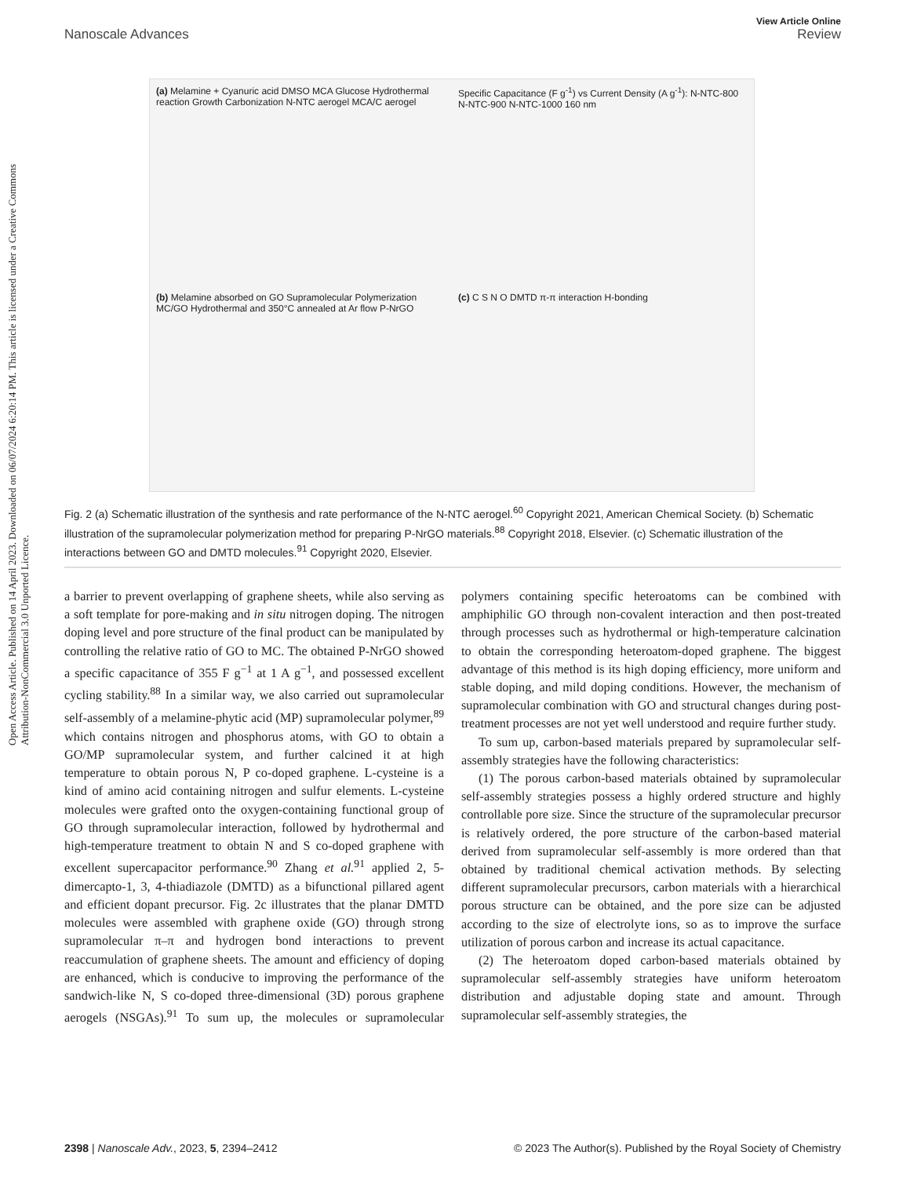Open Access Article. Published on 14 April 2023. Downloaded on 06/07/2024 6:20:14 PM. This article is licensed under a Creative Commons Attribution-NonCommercial 3.0 Unported Licence.
View Article Online
Nanoscale Advances Review
(a) Melamine + Cyanuric acid DMSO MCA Glucose Hydrothermal reaction Growth Carbonization N-NTC aerogel MCA/C aerogel
Specific Capacitance (F g<sup>-1</sup>) vs Current Density (A g<sup>-1</sup>): N-NTC-800 N-NTC-900 N-NTC-1000 160 nm
(b) Melamine absorbed on GO Supramolecular Polymerization MC/GO Hydrothermal and 350°C annealed at Ar flow P-NrGO
(c) C S N O DMTD π-π interaction H-bonding
Fig. 2 (a) Schematic illustration of the synthesis and rate performance of the N-NTC aerogel.<sup>60</sup> Copyright 2021, American Chemical Society. (b) Schematic illustration of the supramolecular polymerization method for preparing P-NrGO materials.<sup>88</sup> Copyright 2018, Elsevier. (c) Schematic illustration of the interactions between GO and DMTD molecules.<sup>91</sup> Copyright 2020, Elsevier.
a barrier to prevent overlapping of graphene sheets, while also serving as a soft template for pore-making and in situ nitrogen doping. The nitrogen doping level and pore structure of the final product can be manipulated by controlling the relative ratio of GO to MC. The obtained P-NrGO showed a specific capacitance of 355 F g<sup>−1</sup> at 1 A g<sup>−1</sup>, and possessed excellent cycling stability.<sup>88</sup> In a similar way, we also carried out supramolecular self-assembly of a melamine-phytic acid (MP) supramolecular polymer,<sup>89</sup> which contains nitrogen and phosphorus atoms, with GO to obtain a GO/MP supramolecular system, and further calcined it at high temperature to obtain porous N, P co-doped graphene. L-cysteine is a kind of amino acid containing nitrogen and sulfur elements. L-cysteine molecules were grafted onto the oxygen-containing functional group of GO through supramolecular interaction, followed by hydrothermal and high-temperature treatment to obtain N and S co-doped graphene with excellent supercapacitor performance.<sup>90</sup> Zhang et al.<sup>91</sup> applied 2, 5-dimercapto-1, 3, 4-thiadiazole (DMTD) as a bifunctional pillared agent and efficient dopant precursor. Fig. 2c illustrates that the planar DMTD molecules were assembled with graphene oxide (GO) through strong supramolecular π–π and hydrogen bond interactions to prevent reaccumulation of graphene sheets. The amount and efficiency of doping are enhanced, which is conducive to improving the performance of the sandwich-like N, S co-doped three-dimensional (3D) porous graphene aerogels (NSGAs).<sup>91</sup> To sum up, the molecules or supramolecular polymers containing specific heteroatoms can be combined with amphiphilic GO through non-covalent interaction and then post-treated through processes such as hydrothermal or high-temperature calcination to obtain the corresponding heteroatom-doped graphene. The biggest advantage of this method is its high doping efficiency, more uniform and stable doping, and mild doping conditions. However, the mechanism of supramolecular combination with GO and structural changes during post-treatment processes are not yet well understood and require further study.
To sum up, carbon-based materials prepared by supramolecular self-assembly strategies have the following characteristics:
(1) The porous carbon-based materials obtained by supramolecular self-assembly strategies possess a highly ordered structure and highly controllable pore size. Since the structure of the supramolecular precursor is relatively ordered, the pore structure of the carbon-based material derived from supramolecular self-assembly is more ordered than that obtained by traditional chemical activation methods. By selecting different supramolecular precursors, carbon materials with a hierarchical porous structure can be obtained, and the pore size can be adjusted according to the size of electrolyte ions, so as to improve the surface utilization of porous carbon and increase its actual capacitance.
(2) The heteroatom doped carbon-based materials obtained by supramolecular self-assembly strategies have uniform heteroatom distribution and adjustable doping state and amount. Through supramolecular self-assembly strategies, the
2398 | Nanoscale Adv., 2023, 5, 2394–2412 © 2023 The Author(s). Published by the Royal Society of Chemistry